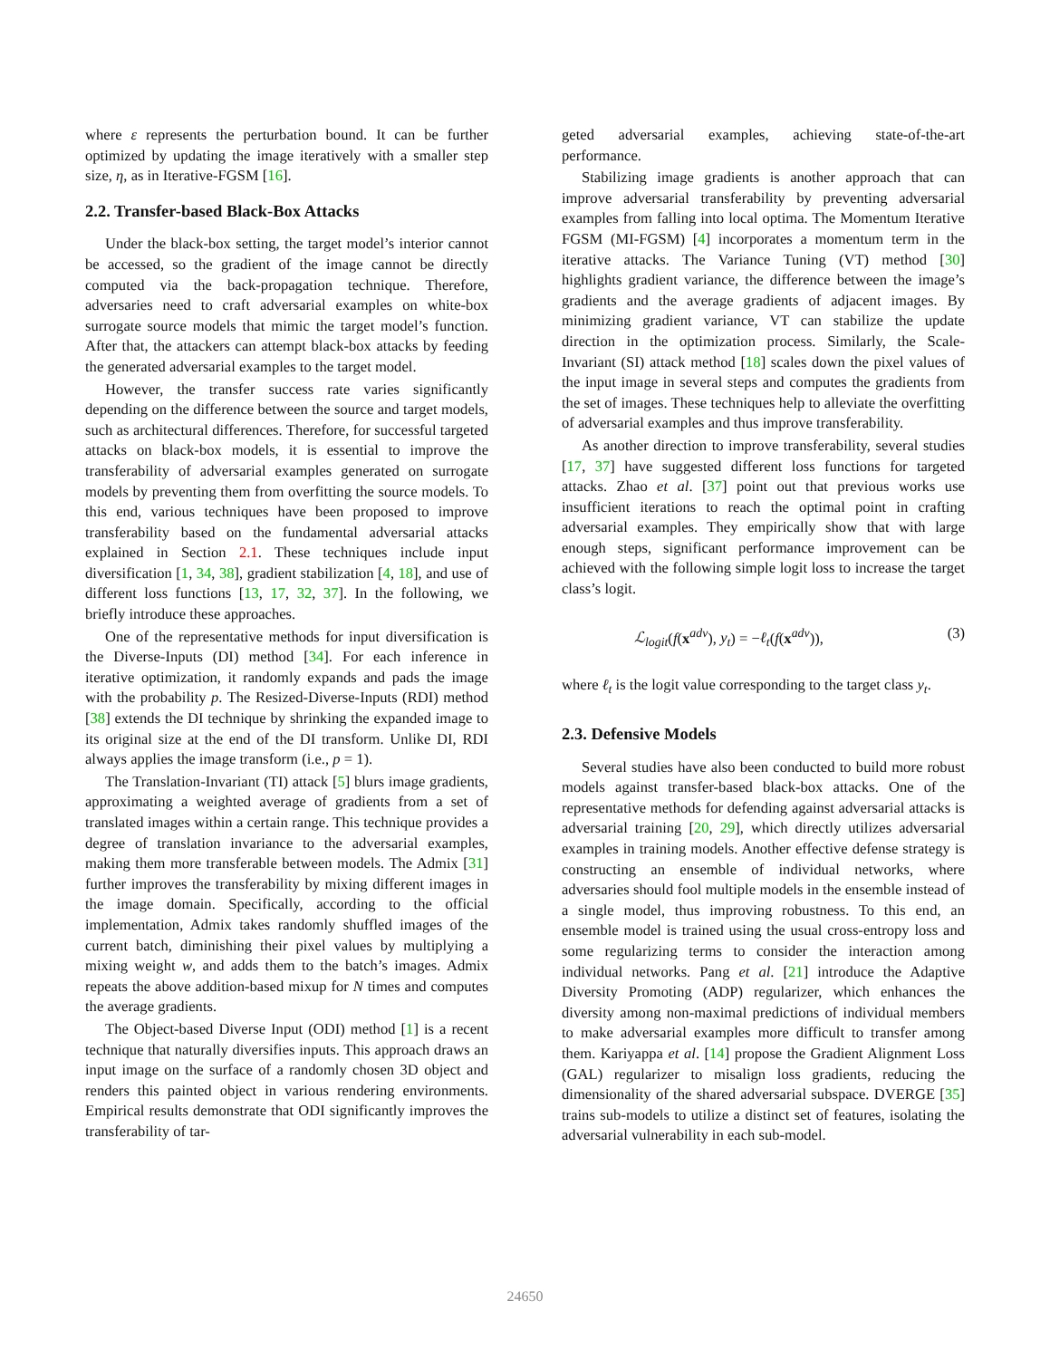where ε represents the perturbation bound. It can be further optimized by updating the image iteratively with a smaller step size, η, as in Iterative-FGSM [16].
2.2. Transfer-based Black-Box Attacks
Under the black-box setting, the target model’s interior cannot be accessed, so the gradient of the image cannot be directly computed via the back-propagation technique. Therefore, adversaries need to craft adversarial examples on white-box surrogate source models that mimic the target model’s function. After that, the attackers can attempt black-box attacks by feeding the generated adversarial examples to the target model.
However, the transfer success rate varies significantly depending on the difference between the source and target models, such as architectural differences. Therefore, for successful targeted attacks on black-box models, it is essential to improve the transferability of adversarial examples generated on surrogate models by preventing them from overfitting the source models. To this end, various techniques have been proposed to improve transferability based on the fundamental adversarial attacks explained in Section 2.1. These techniques include input diversification [1, 34, 38], gradient stabilization [4, 18], and use of different loss functions [13, 17, 32, 37]. In the following, we briefly introduce these approaches.
One of the representative methods for input diversification is the Diverse-Inputs (DI) method [34]. For each inference in iterative optimization, it randomly expands and pads the image with the probability p. The Resized-Diverse-Inputs (RDI) method [38] extends the DI technique by shrinking the expanded image to its original size at the end of the DI transform. Unlike DI, RDI always applies the image transform (i.e., p = 1).
The Translation-Invariant (TI) attack [5] blurs image gradients, approximating a weighted average of gradients from a set of translated images within a certain range. This technique provides a degree of translation invariance to the adversarial examples, making them more transferable between models. The Admix [31] further improves the transferability by mixing different images in the image domain. Specifically, according to the official implementation, Admix takes randomly shuffled images of the current batch, diminishing their pixel values by multiplying a mixing weight w, and adds them to the batch’s images. Admix repeats the above addition-based mixup for N times and computes the average gradients.
The Object-based Diverse Input (ODI) method [1] is a recent technique that naturally diversifies inputs. This approach draws an input image on the surface of a randomly chosen 3D object and renders this painted object in various rendering environments. Empirical results demonstrate that ODI significantly improves the transferability of tar-
geted adversarial examples, achieving state-of-the-art performance.
Stabilizing image gradients is another approach that can improve adversarial transferability by preventing adversarial examples from falling into local optima. The Momentum Iterative FGSM (MI-FGSM) [4] incorporates a momentum term in the iterative attacks. The Variance Tuning (VT) method [30] highlights gradient variance, the difference between the image’s gradients and the average gradients of adjacent images. By minimizing gradient variance, VT can stabilize the update direction in the optimization process. Similarly, the Scale-Invariant (SI) attack method [18] scales down the pixel values of the input image in several steps and computes the gradients from the set of images. These techniques help to alleviate the overfitting of adversarial examples and thus improve transferability.
As another direction to improve transferability, several studies [17, 37] have suggested different loss functions for targeted attacks. Zhao et al. [37] point out that previous works use insufficient iterations to reach the optimal point in crafting adversarial examples. They empirically show that with large enough steps, significant performance improvement can be achieved with the following simple logit loss to increase the target class’s logit.
ℒ<sub>logit</sub>(f(x<sup>adv</sup>), y<sub>t</sub>) = −ℓ<sub>t</sub>(f(x<sup>adv</sup>)), (3)
where ℓ<sub>t</sub> is the logit value corresponding to the target class y<sub>t</sub>.
2.3. Defensive Models
Several studies have also been conducted to build more robust models against transfer-based black-box attacks. One of the representative methods for defending against adversarial attacks is adversarial training [20, 29], which directly utilizes adversarial examples in training models. Another effective defense strategy is constructing an ensemble of individual networks, where adversaries should fool multiple models in the ensemble instead of a single model, thus improving robustness. To this end, an ensemble model is trained using the usual cross-entropy loss and some regularizing terms to consider the interaction among individual networks. Pang et al. [21] introduce the Adaptive Diversity Promoting (ADP) regularizer, which enhances the diversity among non-maximal predictions of individual members to make adversarial examples more difficult to transfer among them. Kariyappa et al. [14] propose the Gradient Alignment Loss (GAL) regularizer to misalign loss gradients, reducing the dimensionality of the shared adversarial subspace. DVERGE [35] trains sub-models to utilize a distinct set of features, isolating the adversarial vulnerability in each sub-model.
24650